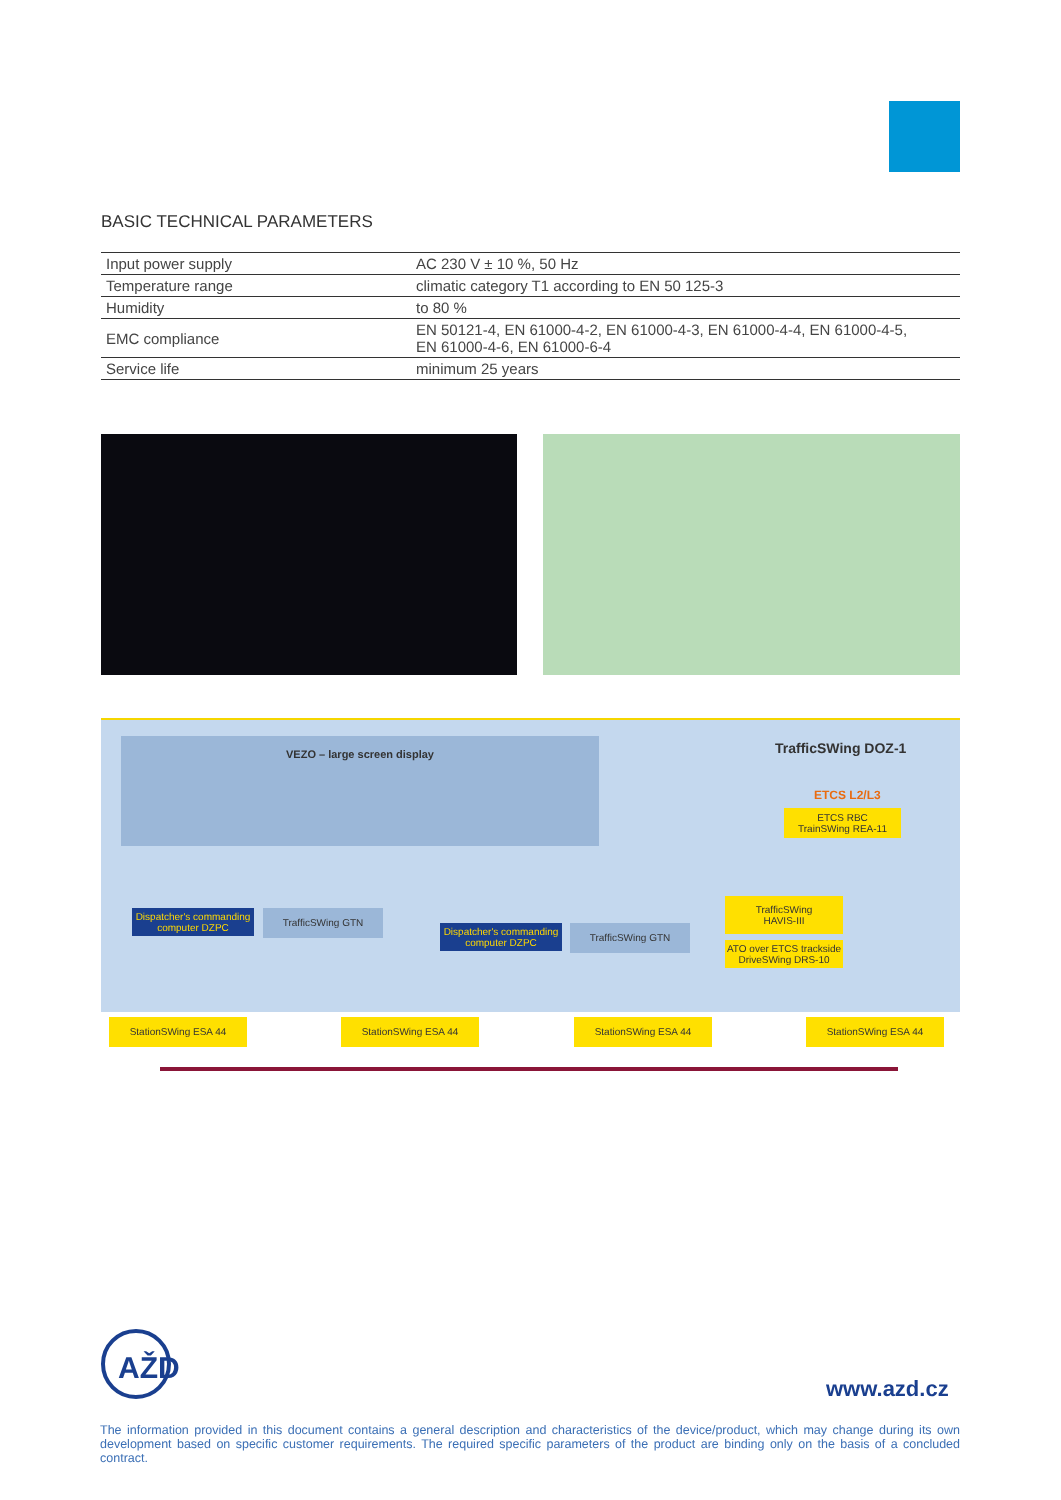BASIC TECHNICAL PARAMETERS
| Input power supply | AC 230 V ± 10 %, 50 Hz |
| Temperature range | climatic category T1 according to EN 50 125-3 |
| Humidity | to 80 % |
| EMC compliance | EN 50121-4, EN 61000-4-2, EN 61000-4-3, EN 61000-4-4, EN 61000-4-5, EN 61000-4-6, EN 61000-6-4 |
| Service life | minimum 25 years |
VEZO – large screen display TrafficSWing DOZ-1
ETCS L2/L3
ETCS RBC
TrainSWing REA-11
Dispatcher's commanding computer DZPC
TrafficSWing GTN
Dispatcher's commanding computer DZPC
TrafficSWing GTN
TrafficSWing
HAVIS-III
ATO over ETCS trackside DriveSWing DRS-10
StationSWing ESA 44 StationSWing ESA 44 StationSWing ESA 44 StationSWing ESA 44
AŽD
www.azd.cz
The information provided in this document contains a general description and characteristics of the device/product, which may change during its own development based on specific customer requirements. The required specific parameters of the product are binding only on the basis of a concluded contract.